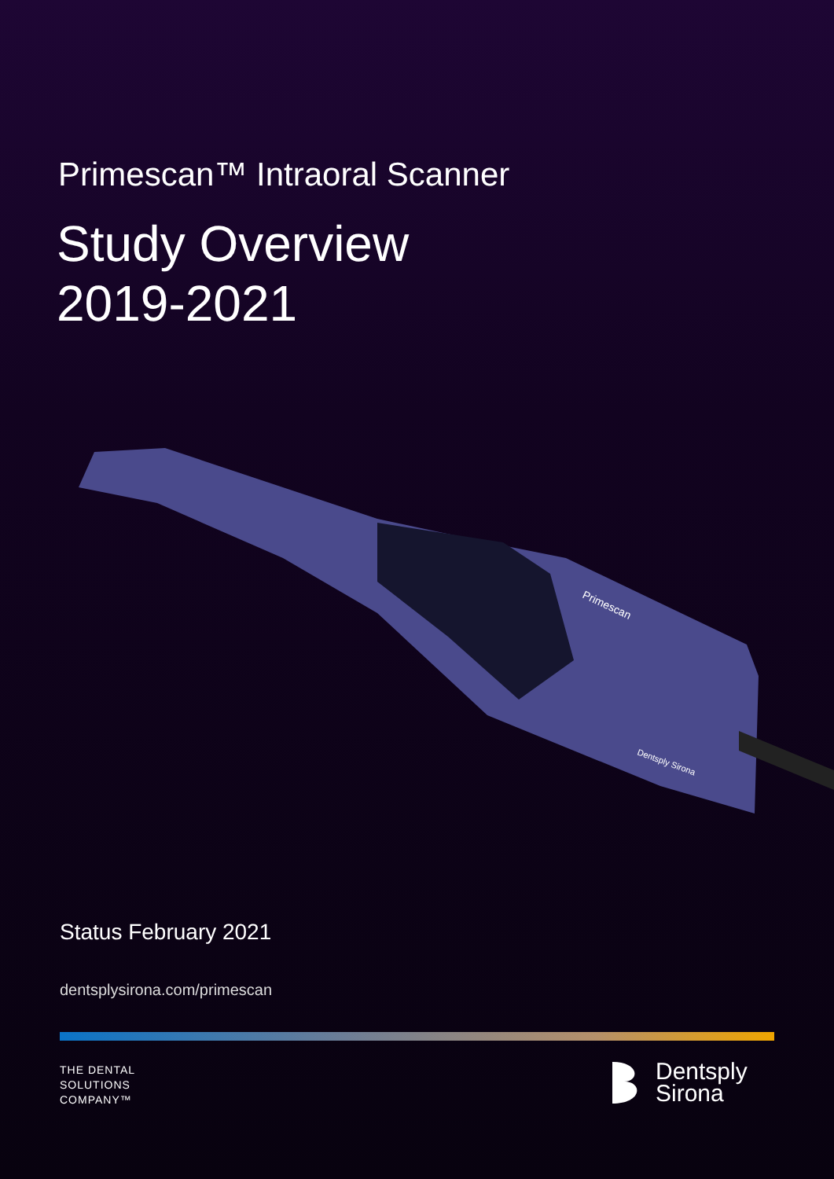Primescan™ Intraoral Scanner
Study Overview
2019-2021
Primescan
Dentsply Sirona
Status February 2021
dentsplysirona.com/primescan
THE DENTAL
SOLUTIONS
COMPANY™
Dentsply
Sirona